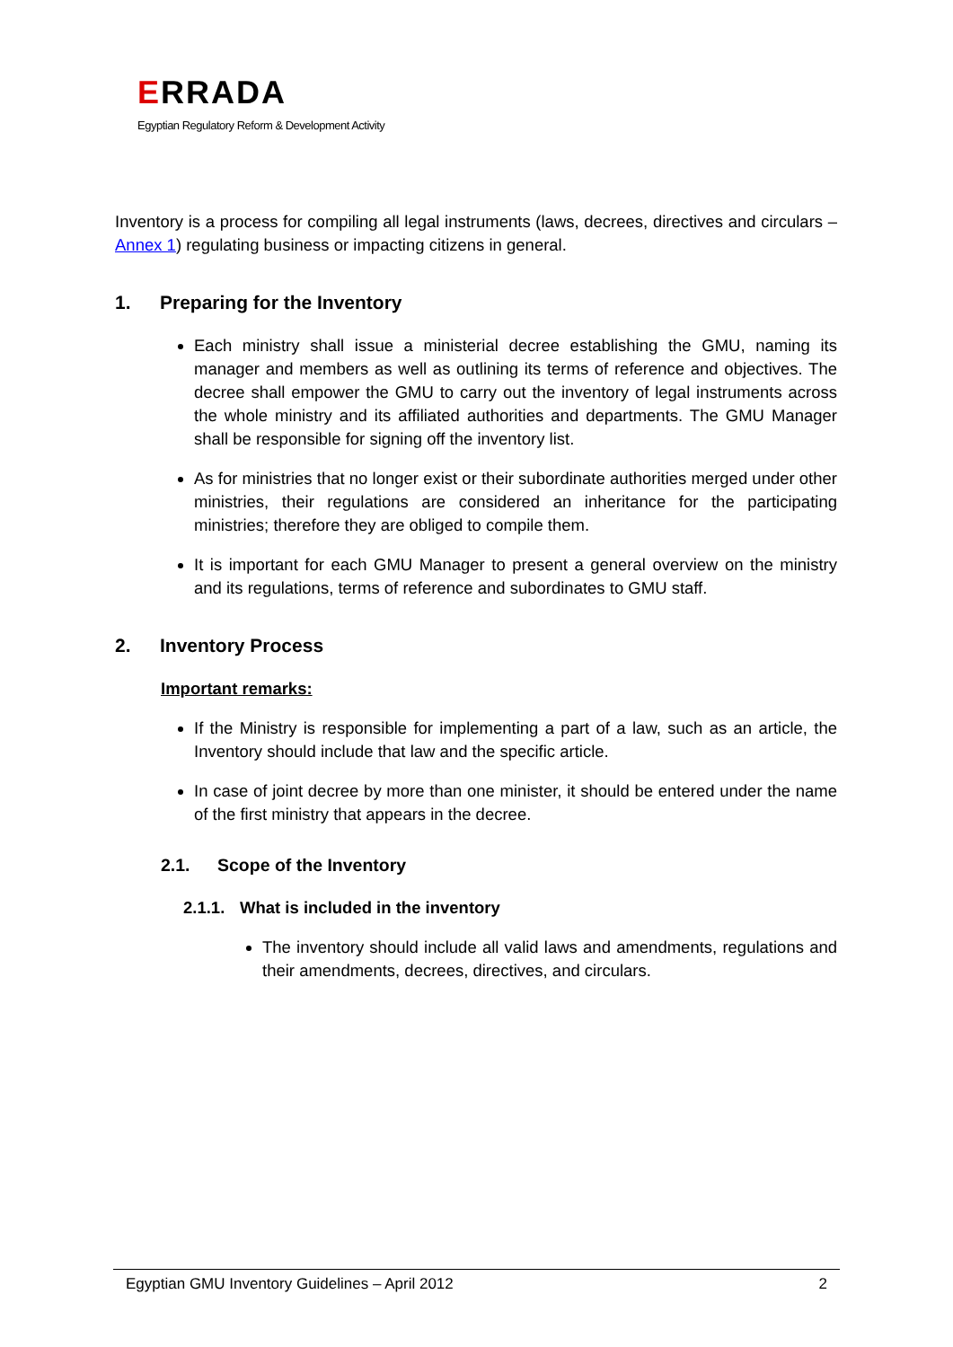ERRADA
Egyptian Regulatory Reform & Development Activity
Inventory is a process for compiling all legal instruments (laws, decrees, directives and circulars – Annex 1) regulating business or impacting citizens in general.
1. Preparing for the Inventory
Each ministry shall issue a ministerial decree establishing the GMU, naming its manager and members as well as outlining its terms of reference and objectives. The decree shall empower the GMU to carry out the inventory of legal instruments across the whole ministry and its affiliated authorities and departments. The GMU Manager shall be responsible for signing off the inventory list.
As for ministries that no longer exist or their subordinate authorities merged under other ministries, their regulations are considered an inheritance for the participating ministries; therefore they are obliged to compile them.
It is important for each GMU Manager to present a general overview on the ministry and its regulations, terms of reference and subordinates to GMU staff.
2. Inventory Process
Important remarks:
If the Ministry is responsible for implementing a part of a law, such as an article, the Inventory should include that law and the specific article.
In case of joint decree by more than one minister, it should be entered under the name of the first ministry that appears in the decree.
2.1. Scope of the Inventory
2.1.1. What is included in the inventory
The inventory should include all valid laws and amendments, regulations and their amendments, decrees, directives, and circulars.
Egyptian GMU Inventory Guidelines – April 2012 2